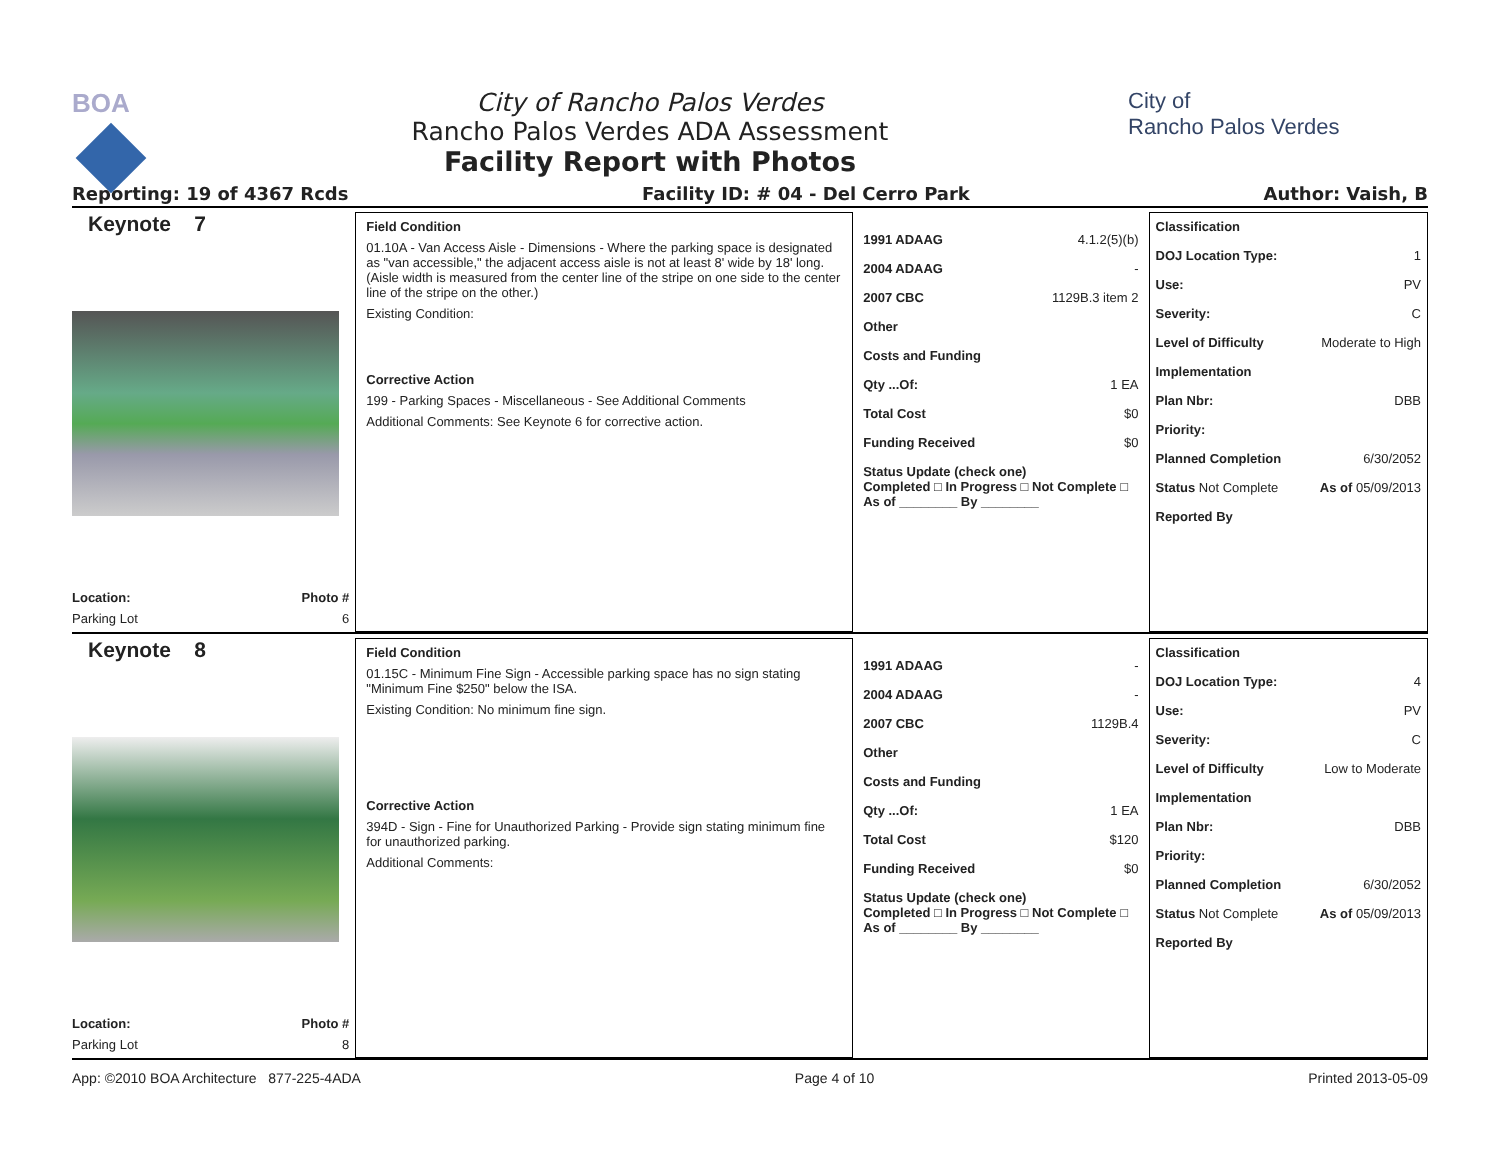BOA City of Rancho Palos Verdes
Rancho Palos Verdes ADA Assessment
Facility Report with Photos
City of
Rancho Palos Verdes
Reporting: 19 of 4367 Rcds Facility ID: # 04 - Del Cerro Park Author: Vaish, B
Keynote 7
Location: Photo #
Parking Lot 6
Field Condition
01.10A - Van Access Aisle - Dimensions - Where the parking space is designated as "van accessible," the adjacent access aisle is not at least 8' wide by 18' long. (Aisle width is measured from the center line of the stripe on one side to the center line of the stripe on the other.)
Existing Condition:
Corrective Action
199 - Parking Spaces - Miscellaneous - See Additional Comments
Additional Comments: See Keynote 6 for corrective action.
1991 ADAAG 4.1.2(5)(b)
2004 ADAAG -
2007 CBC 1129B.3 item 2
Other
Costs and Funding
Qty ...Of: 1 EA
Total Cost $0
Funding Received $0
Status Update (check one)
Completed □ In Progress □ Not Complete □ As of ________ By ________
Classification
DOJ Location Type: 1
Use: PV
Severity: C
Level of Difficulty Moderate to High
Implementation
Plan Nbr: DBB
Priority:
Planned Completion 6/30/2052
Status Not Complete As of 05/09/2013
Reported By
Keynote 8
Location: Photo #
Parking Lot 8
Field Condition
01.15C - Minimum Fine Sign - Accessible parking space has no sign stating "Minimum Fine $250" below the ISA.
Existing Condition: No minimum fine sign.
Corrective Action
394D - Sign - Fine for Unauthorized Parking - Provide sign stating minimum fine for unauthorized parking.
Additional Comments:
1991 ADAAG -
2004 ADAAG -
2007 CBC 1129B.4
Other
Costs and Funding
Qty ...Of: 1 EA
Total Cost $120
Funding Received $0
Status Update (check one)
Completed □ In Progress □ Not Complete □ As of ________ By ________
Classification
DOJ Location Type: 4
Use: PV
Severity: C
Level of Difficulty Low to Moderate
Implementation
Plan Nbr: DBB
Priority:
Planned Completion 6/30/2052
Status Not Complete As of 05/09/2013
Reported By
App: ©2010 BOA Architecture 877-225-4ADA Page 4 of 10 Printed 2013-05-09